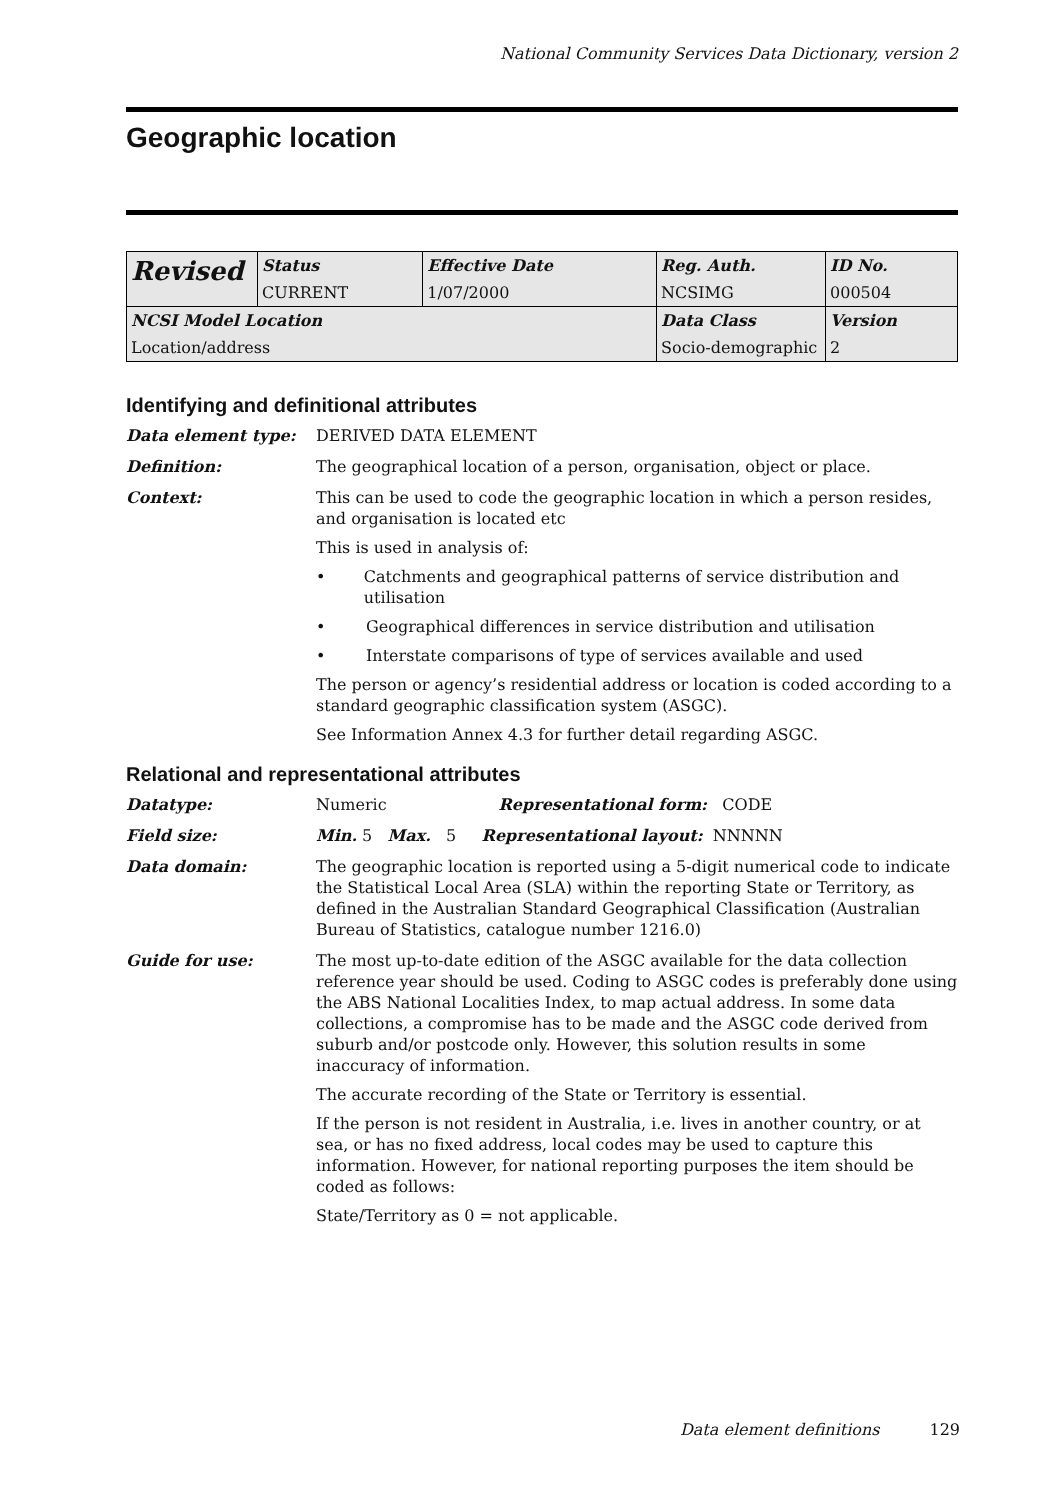National Community Services Data Dictionary, version 2
Geographic location
| Revised | Status | Effective Date | Reg. Auth. | ID No. |
| | CURRENT | 1/07/2000 | NCSIMG | 000504 |
| NCSI Model Location | | | Data Class | Version |
| Location/address | | | Socio-demographic | 2 |
Identifying and definitional attributes
Data element type: DERIVED DATA ELEMENT
Definition: The geographical location of a person, organisation, object or place.
Context: This can be used to code the geographic location in which a person resides, and organisation is located etc
This is used in analysis of:
• Catchments and geographical patterns of service distribution and utilisation
• Geographical differences in service distribution and utilisation
• Interstate comparisons of type of services available and used
The person or agency’s residential address or location is coded according to a standard geographic classification system (ASGC).
See Information Annex 4.3 for further detail regarding ASGC.
Relational and representational attributes
Datatype: Numeric Representational form: CODE
Field size: Min. 5 Max. 5 Representational layout: NNNNN
Data domain: The geographic location is reported using a 5-digit numerical code to indicate the Statistical Local Area (SLA) within the reporting State or Territory, as defined in the Australian Standard Geographical Classification (Australian Bureau of Statistics, catalogue number 1216.0)
Guide for use: The most up-to-date edition of the ASGC available for the data collection reference year should be used. Coding to ASGC codes is preferably done using the ABS National Localities Index, to map actual address. In some data collections, a compromise has to be made and the ASGC code derived from suburb and/or postcode only. However, this solution results in some inaccuracy of information.
The accurate recording of the State or Territory is essential.
If the person is not resident in Australia, i.e. lives in another country, or at sea, or has no fixed address, local codes may be used to capture this information. However, for national reporting purposes the item should be coded as follows:
State/Territory as 0 = not applicable.
Data element definitions 129